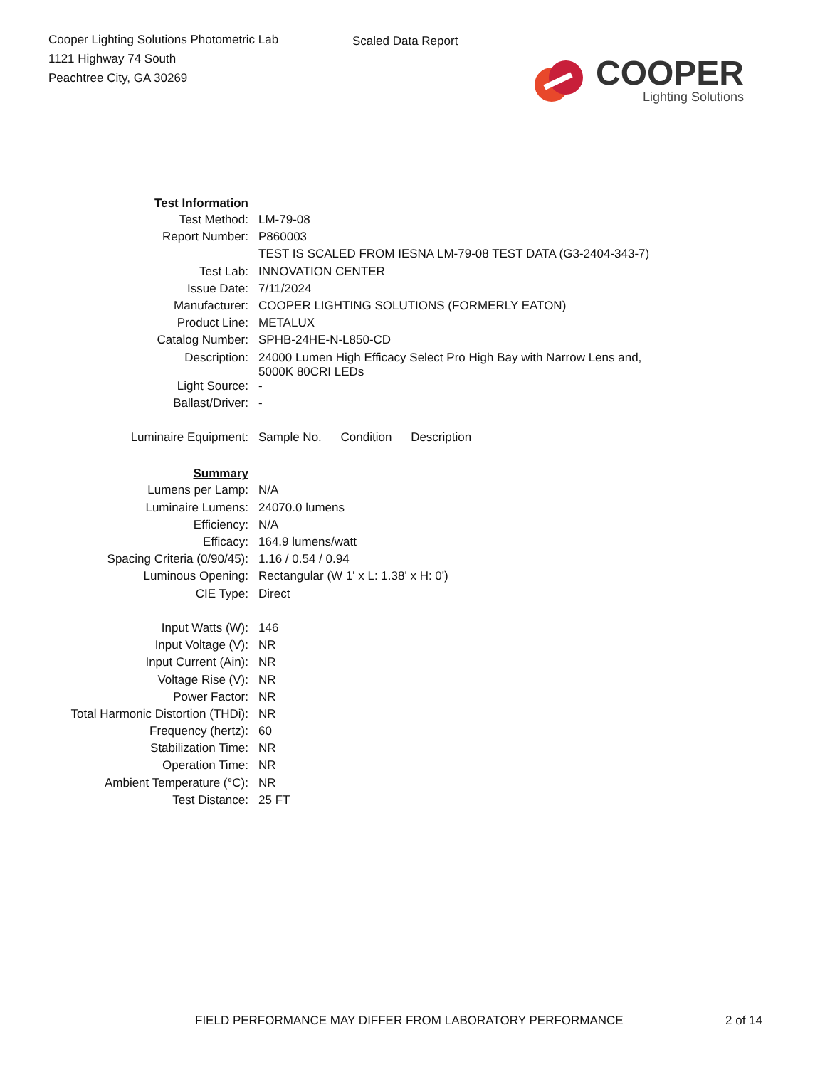Cooper Lighting Solutions Photometric Lab
1121 Highway 74 South
Peachtree City, GA 30269
Scaled Data Report
COOPER
Lighting Solutions
| Test Information | |
| Test Method: | LM-79-08 |
| Report Number: | P860003 |
| | TEST IS SCALED FROM IESNA LM-79-08 TEST DATA (G3-2404-343-7) |
| Test Lab: | INNOVATION CENTER |
| Issue Date: | 7/11/2024 |
| Manufacturer: | COOPER LIGHTING SOLUTIONS (FORMERLY EATON) |
| Product Line: | METALUX |
| Catalog Number: | SPHB-24HE-N-L850-CD |
| Description: | 24000 Lumen High Efficacy Select Pro High Bay with Narrow Lens and, 5000K 80CRI LEDs |
| Light Source: | - |
| Ballast/Driver: | - |
| Luminaire Equipment: | Sample No. Condition Description |
| Summary | |
| Lumens per Lamp: | N/A |
| Luminaire Lumens: | 24070.0 lumens |
| Efficiency: | N/A |
| Efficacy: | 164.9 lumens/watt |
| Spacing Criteria (0/90/45): | 1.16 / 0.54 / 0.94 |
| Luminous Opening: | Rectangular (W 1' x L: 1.38' x H: 0') |
| CIE Type: | Direct |
| Input Watts (W): | 146 |
| Input Voltage (V): | NR |
| Input Current (Ain): | NR |
| Voltage Rise (V): | NR |
| Power Factor: | NR |
| Total Harmonic Distortion (THDi): | NR |
| Frequency (hertz): | 60 |
| Stabilization Time: | NR |
| Operation Time: | NR |
| Ambient Temperature (°C): | NR |
| Test Distance: | 25 FT |
FIELD PERFORMANCE MAY DIFFER FROM LABORATORY PERFORMANCE 2 of 14